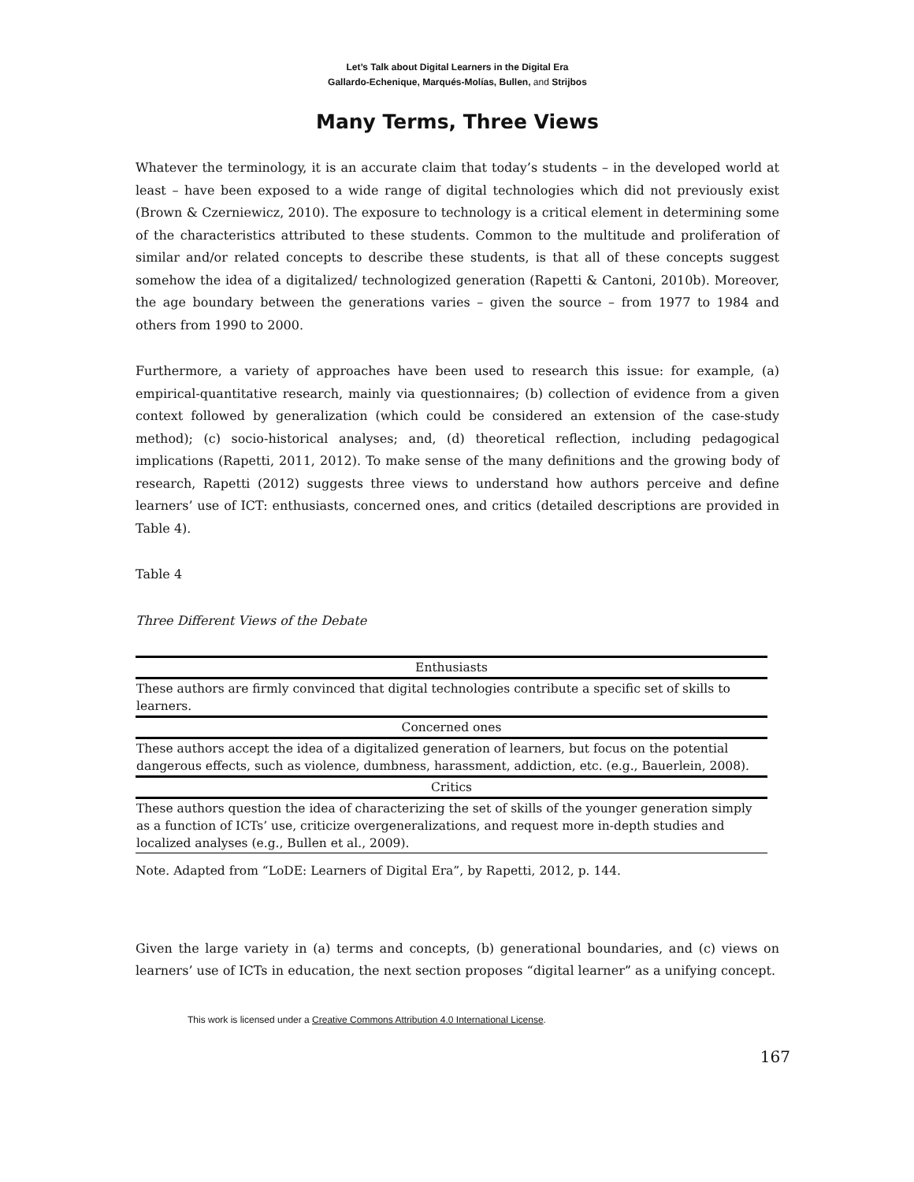Let’s Talk about Digital Learners in the Digital Era
Gallardo-Echenique, Marqués-Molías, Bullen, and Strijbos
Many Terms, Three Views
Whatever the terminology, it is an accurate claim that today’s students – in the developed world at least – have been exposed to a wide range of digital technologies which did not previously exist (Brown & Czerniewicz, 2010). The exposure to technology is a critical element in determining some of the characteristics attributed to these students. Common to the multitude and proliferation of similar and/or related concepts to describe these students, is that all of these concepts suggest somehow the idea of a digitalized/ technologized generation (Rapetti & Cantoni, 2010b). Moreover, the age boundary between the generations varies – given the source – from 1977 to 1984 and others from 1990 to 2000.
Furthermore, a variety of approaches have been used to research this issue: for example, (a) empirical-quantitative research, mainly via questionnaires; (b) collection of evidence from a given context followed by generalization (which could be considered an extension of the case-study method); (c) socio-historical analyses; and, (d) theoretical reflection, including pedagogical implications (Rapetti, 2011, 2012). To make sense of the many definitions and the growing body of research, Rapetti (2012) suggests three views to understand how authors perceive and define learners’ use of ICT: enthusiasts, concerned ones, and critics (detailed descriptions are provided in Table 4).
Table 4
Three Different Views of the Debate
| Enthusiasts |
| --- |
| These authors are firmly convinced that digital technologies contribute a specific set of skills to learners. |
| Concerned ones |
| These authors accept the idea of a digitalized generation of learners, but focus on the potential dangerous effects, such as violence, dumbness, harassment, addiction, etc. (e.g., Bauerlein, 2008). |
| Critics |
| These authors question the idea of characterizing the set of skills of the younger generation simply as a function of ICTs’ use, criticize overgeneralizations, and request more in-depth studies and localized analyses (e.g., Bullen et al., 2009). |
Note. Adapted from “LoDE: Learners of Digital Era”, by Rapetti, 2012, p. 144.
Given the large variety in (a) terms and concepts, (b) generational boundaries, and (c) views on learners’ use of ICTs in education, the next section proposes “digital learner” as a unifying concept.
This work is licensed under a Creative Commons Attribution 4.0 International License.
167